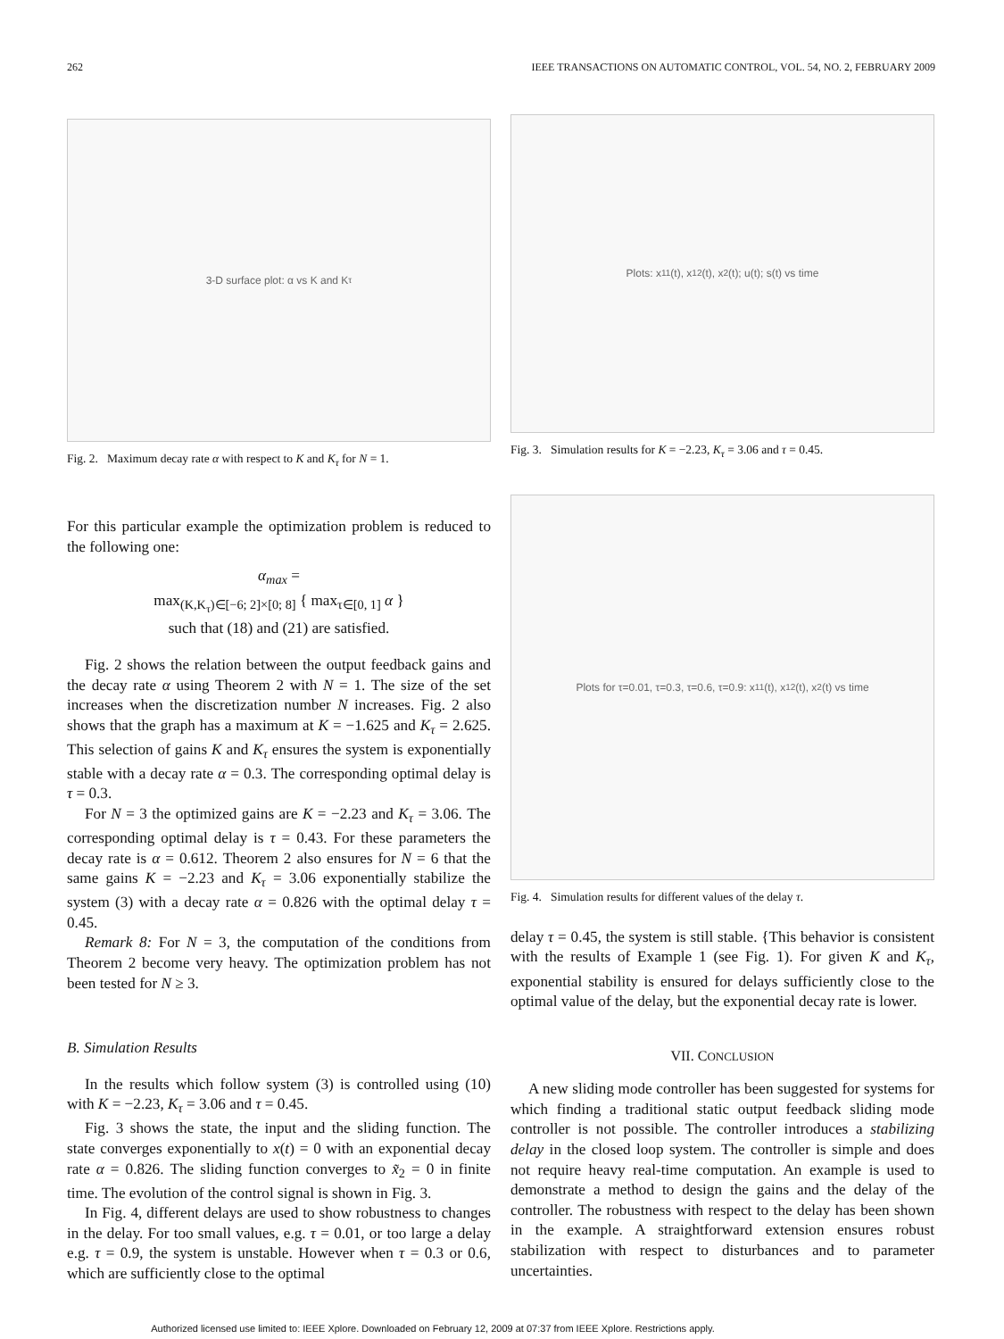262 IEEE TRANSACTIONS ON AUTOMATIC CONTROL, VOL. 54, NO. 2, FEBRUARY 2009
3-D surface plot: α vs K and K<sub>τ</sub>
Fig. 2. Maximum decay rate α with respect to K and K<sub>τ</sub> for N = 1.
For this particular example the optimization problem is reduced to the following one:
α<sub>max</sub> =
max<sub>(K,K<sub>τ</sub>)∈[−6; 2]×[0; 8]</sub> { max<sub>τ∈[0, 1]</sub> α }
such that (18) and (21) are satisfied.
Fig. 2 shows the relation between the output feedback gains and the decay rate α using Theorem 2 with N = 1. The size of the set increases when the discretization number N increases. Fig. 2 also shows that the graph has a maximum at K = −1.625 and K<sub>τ</sub> = 2.625. This selection of gains K and K<sub>τ</sub> ensures the system is exponentially stable with a decay rate α = 0.3. The corresponding optimal delay is τ = 0.3.
For N = 3 the optimized gains are K = −2.23 and K<sub>τ</sub> = 3.06. The corresponding optimal delay is τ = 0.43. For these parameters the decay rate is α = 0.612. Theorem 2 also ensures for N = 6 that the same gains K = −2.23 and K<sub>τ</sub> = 3.06 exponentially stabilize the system (3) with a decay rate α = 0.826 with the optimal delay τ = 0.45.
Remark 8: For N = 3, the computation of the conditions from Theorem 2 become very heavy. The optimization problem has not been tested for N ≥ 3.
B. Simulation Results
In the results which follow system (3) is controlled using (10) with K = −2.23, K<sub>τ</sub> = 3.06 and τ = 0.45.
Fig. 3 shows the state, the input and the sliding function. The state converges exponentially to x(t) = 0 with an exponential decay rate α = 0.826. The sliding function converges to x̃<sub>2</sub> = 0 in finite time. The evolution of the control signal is shown in Fig. 3.
In Fig. 4, different delays are used to show robustness to changes in the delay. For too small values, e.g. τ = 0.01, or too large a delay e.g. τ = 0.9, the system is unstable. However when τ = 0.3 or 0.6, which are sufficiently close to the optimal
Plots: x<sub>11</sub>(t), x<sub>12</sub>(t), x<sub>2</sub>(t); u(t); s(t) vs time
Fig. 3. Simulation results for K = −2.23, K<sub>τ</sub> = 3.06 and τ = 0.45.
Plots for τ=0.01, τ=0.3, τ=0.6, τ=0.9: x<sub>11</sub>(t), x<sub>12</sub>(t), x<sub>2</sub>(t) vs time
Fig. 4. Simulation results for different values of the delay τ.
delay τ = 0.45, the system is still stable. {This behavior is consistent with the results of Example 1 (see Fig. 1). For given K and K<sub>τ</sub>, exponential stability is ensured for delays sufficiently close to the optimal value of the delay, but the exponential decay rate is lower.
VII. CONCLUSION
A new sliding mode controller has been suggested for systems for which finding a traditional static output feedback sliding mode controller is not possible. The controller introduces a stabilizing delay in the closed loop system. The controller is simple and does not require heavy real-time computation. An example is used to demonstrate a method to design the gains and the delay of the controller. The robustness with respect to the delay has been shown in the example. A straightforward extension ensures robust stabilization with respect to disturbances and to parameter uncertainties.
Authorized licensed use limited to: IEEE Xplore. Downloaded on February 12, 2009 at 07:37 from IEEE Xplore. Restrictions apply.